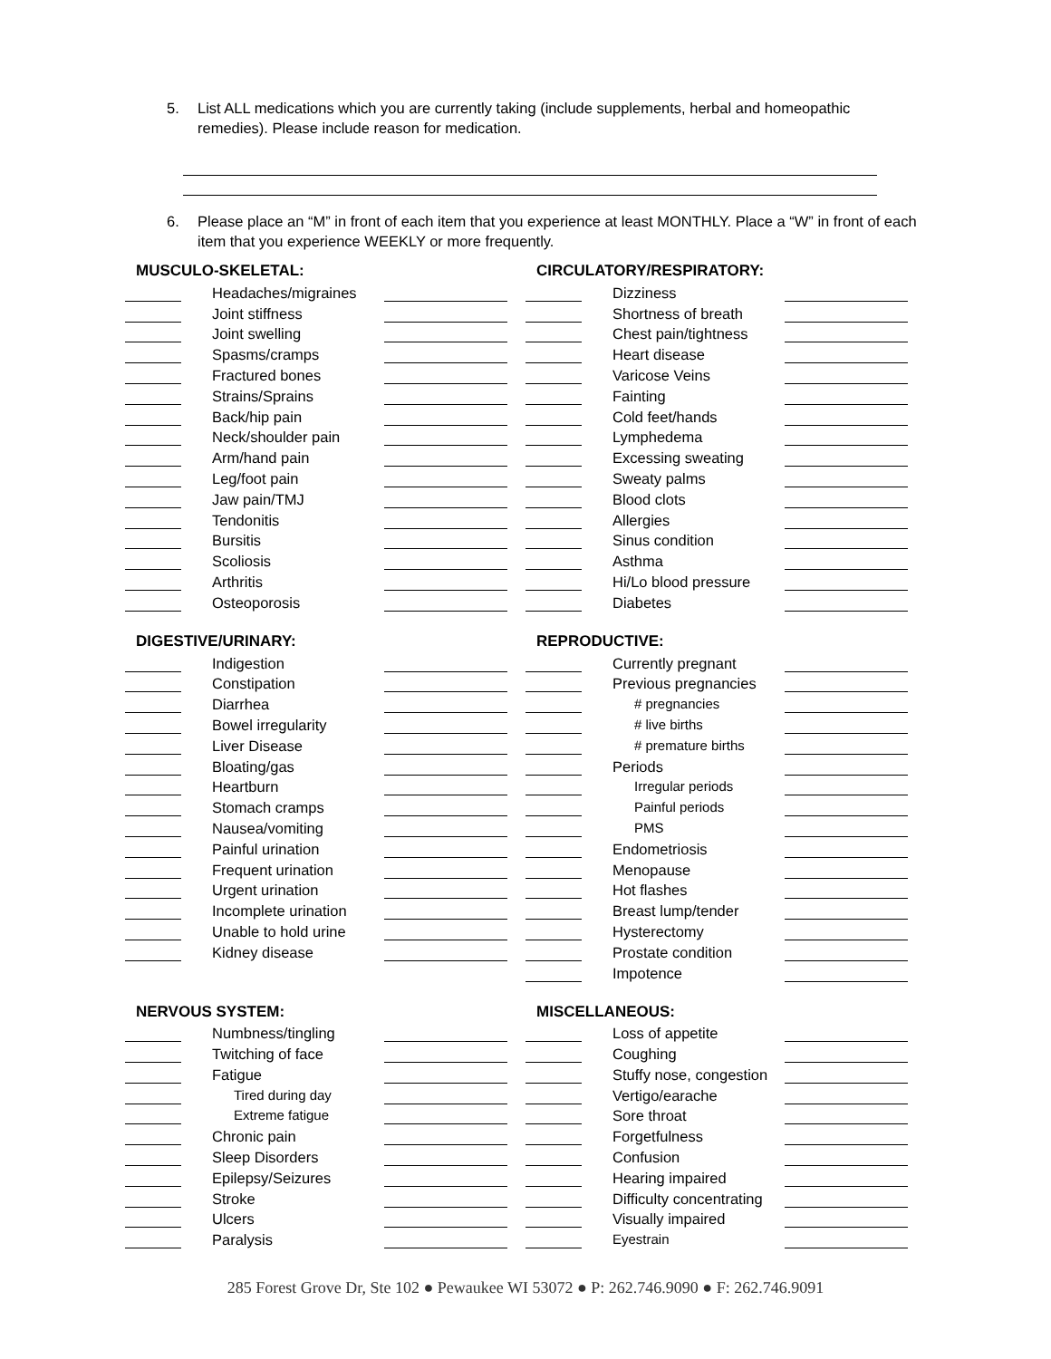5. List ALL medications which you are currently taking (include supplements, herbal and homeopathic remedies). Please include reason for medication.
6. Please place an “M” in front of each item that you experience at least MONTHLY. Place a “W” in front of each item that you experience WEEKLY or more frequently.
MUSCULO-SKELETAL:
Headaches/migraines
Joint stiffness
Joint swelling
Spasms/cramps
Fractured bones
Strains/Sprains
Back/hip pain
Neck/shoulder pain
Arm/hand pain
Leg/foot pain
Jaw pain/TMJ
Tendonitis
Bursitis
Scoliosis
Arthritis
Osteoporosis
DIGESTIVE/URINARY:
Indigestion
Constipation
Diarrhea
Bowel irregularity
Liver Disease
Bloating/gas
Heartburn
Stomach cramps
Nausea/vomiting
Painful urination
Frequent urination
Urgent urination
Incomplete urination
Unable to hold urine
Kidney disease
NERVOUS SYSTEM:
Numbness/tingling
Twitching of face
Fatigue
Tired during day
Extreme fatigue
Chronic pain
Sleep Disorders
Epilepsy/Seizures
Stroke
Ulcers
Paralysis
CIRCULATORY/RESPIRATORY:
Dizziness
Shortness of breath
Chest pain/tightness
Heart disease
Varicose Veins
Fainting
Cold feet/hands
Lymphedema
Excessing sweating
Sweaty palms
Blood clots
Allergies
Sinus condition
Asthma
Hi/Lo blood pressure
Diabetes
REPRODUCTIVE:
Currently pregnant
Previous pregnancies
# pregnancies
# live births
# premature births
Periods
Irregular periods
Painful periods
PMS
Endometriosis
Menopause
Hot flashes
Breast lump/tender
Hysterectomy
Prostate condition
Impotence
MISCELLANEOUS:
Loss of appetite
Coughing
Stuffy nose, congestion
Vertigo/earache
Sore throat
Forgetfulness
Confusion
Hearing impaired
Difficulty concentrating
Visually impaired
Eyestrain
285 Forest Grove Dr, Ste 102 ● Pewaukee WI 53072 ● P: 262.746.9090 ● F: 262.746.9091